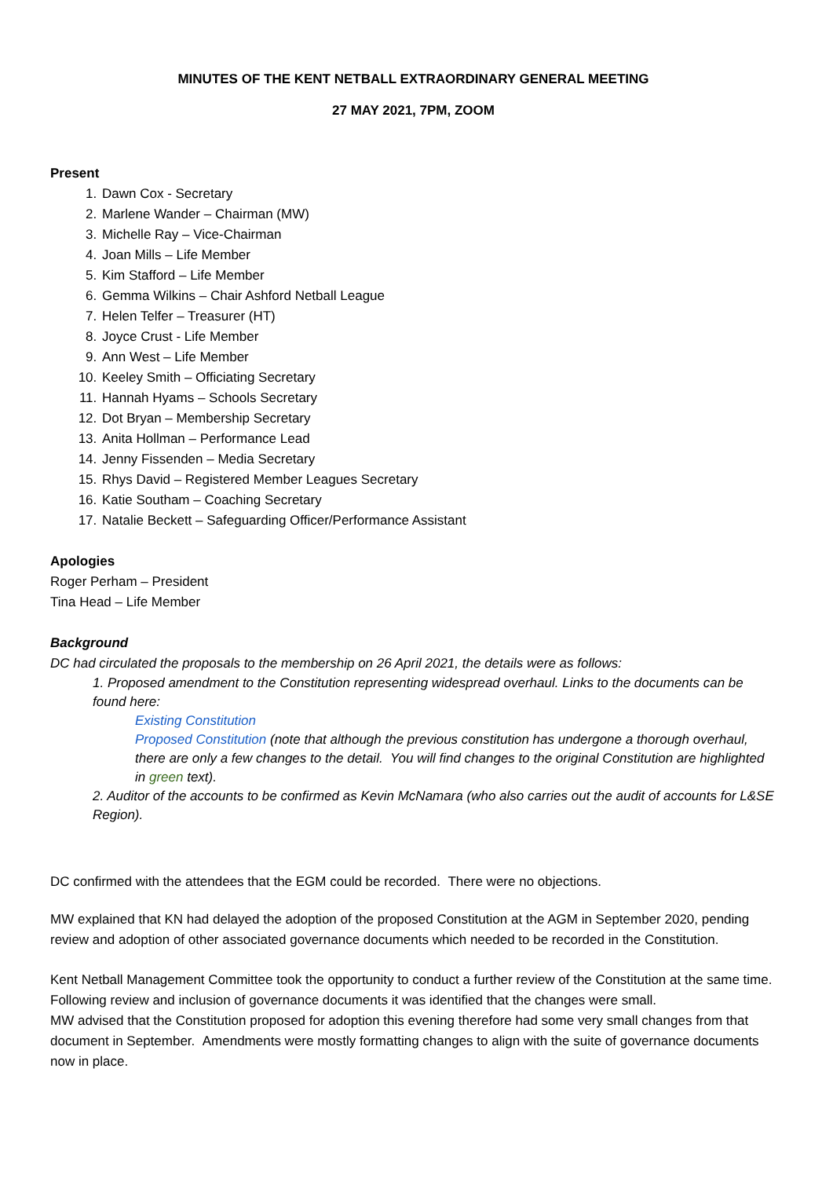MINUTES OF THE KENT NETBALL EXTRAORDINARY GENERAL MEETING
27 MAY 2021, 7PM, ZOOM
Present
1. Dawn Cox - Secretary
2. Marlene Wander – Chairman (MW)
3. Michelle Ray – Vice-Chairman
4. Joan Mills – Life Member
5. Kim Stafford – Life Member
6. Gemma Wilkins – Chair Ashford Netball League
7. Helen Telfer – Treasurer (HT)
8. Joyce Crust - Life Member
9. Ann West – Life Member
10. Keeley Smith – Officiating Secretary
11. Hannah Hyams – Schools Secretary
12. Dot Bryan – Membership Secretary
13. Anita Hollman – Performance Lead
14. Jenny Fissenden – Media Secretary
15. Rhys David – Registered Member Leagues Secretary
16. Katie Southam – Coaching Secretary
17. Natalie Beckett – Safeguarding Officer/Performance Assistant
Apologies
Roger Perham – President
Tina Head – Life Member
Background
DC had circulated the proposals to the membership on 26 April 2021, the details were as follows:
1. Proposed amendment to the Constitution representing widespread overhaul. Links to the documents can be found here:
Existing Constitution
Proposed Constitution (note that although the previous constitution has undergone a thorough overhaul, there are only a few changes to the detail. You will find changes to the original Constitution are highlighted in green text).
2. Auditor of the accounts to be confirmed as Kevin McNamara (who also carries out the audit of accounts for L&SE Region).
DC confirmed with the attendees that the EGM could be recorded. There were no objections.
MW explained that KN had delayed the adoption of the proposed Constitution at the AGM in September 2020, pending review and adoption of other associated governance documents which needed to be recorded in the Constitution.
Kent Netball Management Committee took the opportunity to conduct a further review of the Constitution at the same time.
Following review and inclusion of governance documents it was identified that the changes were small.
MW advised that the Constitution proposed for adoption this evening therefore had some very small changes from that document in September. Amendments were mostly formatting changes to align with the suite of governance documents now in place.